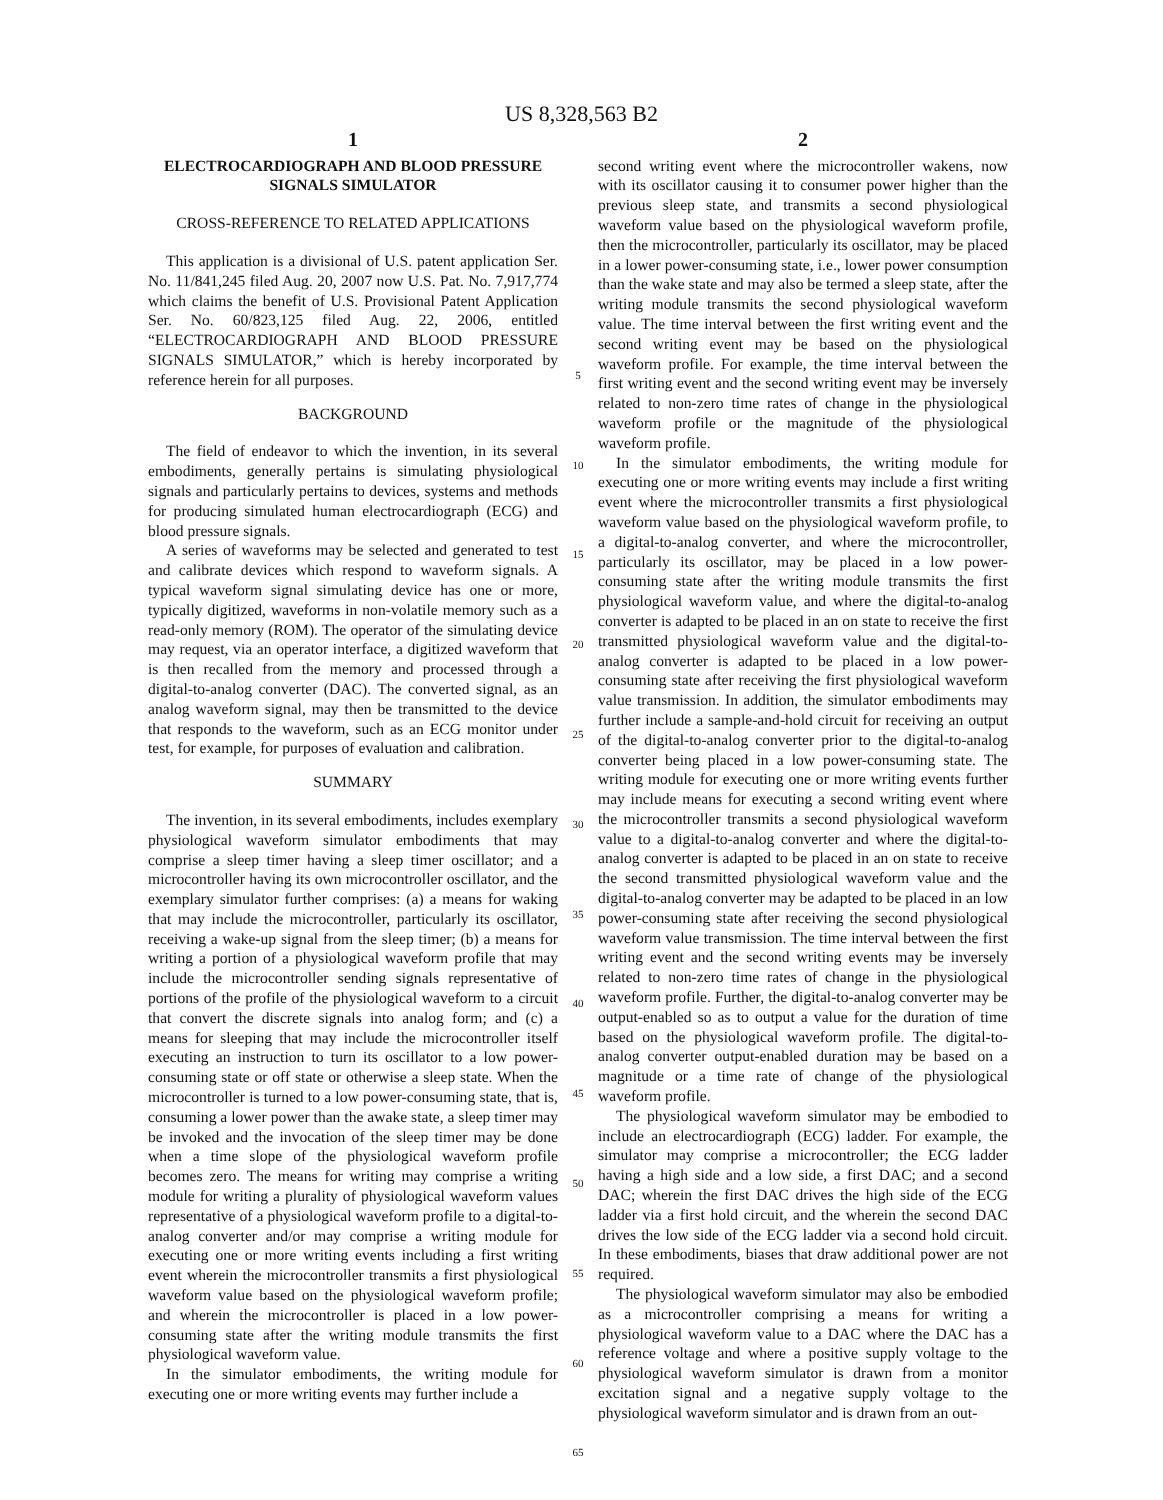US 8,328,563 B2
1
ELECTROCARDIOGRAPH AND BLOOD PRESSURE SIGNALS SIMULATOR
CROSS-REFERENCE TO RELATED APPLICATIONS
This application is a divisional of U.S. patent application Ser. No. 11/841,245 filed Aug. 20, 2007 now U.S. Pat. No. 7,917,774 which claims the benefit of U.S. Provisional Patent Application Ser. No. 60/823,125 filed Aug. 22, 2006, entitled “ELECTROCARDIOGRAPH AND BLOOD PRESSURE SIGNALS SIMULATOR,” which is hereby incorporated by reference herein for all purposes.
BACKGROUND
The field of endeavor to which the invention, in its several embodiments, generally pertains is simulating physiological signals and particularly pertains to devices, systems and methods for producing simulated human electrocardiograph (ECG) and blood pressure signals.
A series of waveforms may be selected and generated to test and calibrate devices which respond to waveform signals. A typical waveform signal simulating device has one or more, typically digitized, waveforms in non-volatile memory such as a read-only memory (ROM). The operator of the simulating device may request, via an operator interface, a digitized waveform that is then recalled from the memory and processed through a digital-to-analog converter (DAC). The converted signal, as an analog waveform signal, may then be transmitted to the device that responds to the waveform, such as an ECG monitor under test, for example, for purposes of evaluation and calibration.
SUMMARY
The invention, in its several embodiments, includes exemplary physiological waveform simulator embodiments that may comprise a sleep timer having a sleep timer oscillator; and a microcontroller having its own microcontroller oscillator, and the exemplary simulator further comprises: (a) a means for waking that may include the microcontroller, particularly its oscillator, receiving a wake-up signal from the sleep timer; (b) a means for writing a portion of a physiological waveform profile that may include the microcontroller sending signals representative of portions of the profile of the physiological waveform to a circuit that convert the discrete signals into analog form; and (c) a means for sleeping that may include the microcontroller itself executing an instruction to turn its oscillator to a low power-consuming state or off state or otherwise a sleep state. When the microcontroller is turned to a low power-consuming state, that is, consuming a lower power than the awake state, a sleep timer may be invoked and the invocation of the sleep timer may be done when a time slope of the physiological waveform profile becomes zero. The means for writing may comprise a writing module for writing a plurality of physiological waveform values representative of a physiological waveform profile to a digital-to-analog converter and/or may comprise a writing module for executing one or more writing events including a first writing event wherein the microcontroller transmits a first physiological waveform value based on the physiological waveform profile; and wherein the microcontroller is placed in a low power-consuming state after the writing module transmits the first physiological waveform value.
In the simulator embodiments, the writing module for executing one or more writing events may further include a
5
10
15
20
25
30
35
40
45
50
55
60
65
2
second writing event where the microcontroller wakens, now with its oscillator causing it to consumer power higher than the previous sleep state, and transmits a second physiological waveform value based on the physiological waveform profile, then the microcontroller, particularly its oscillator, may be placed in a lower power-consuming state, i.e., lower power consumption than the wake state and may also be termed a sleep state, after the writing module transmits the second physiological waveform value. The time interval between the first writing event and the second writing event may be based on the physiological waveform profile. For example, the time interval between the first writing event and the second writing event may be inversely related to non-zero time rates of change in the physiological waveform profile or the magnitude of the physiological waveform profile.
In the simulator embodiments, the writing module for executing one or more writing events may include a first writing event where the microcontroller transmits a first physiological waveform value based on the physiological waveform profile, to a digital-to-analog converter, and where the microcontroller, particularly its oscillator, may be placed in a low power-consuming state after the writing module transmits the first physiological waveform value, and where the digital-to-analog converter is adapted to be placed in an on state to receive the first transmitted physiological waveform value and the digital-to-analog converter is adapted to be placed in a low power-consuming state after receiving the first physiological waveform value transmission. In addition, the simulator embodiments may further include a sample-and-hold circuit for receiving an output of the digital-to-analog converter prior to the digital-to-analog converter being placed in a low power-consuming state. The writing module for executing one or more writing events further may include means for executing a second writing event where the microcontroller transmits a second physiological waveform value to a digital-to-analog converter and where the digital-to-analog converter is adapted to be placed in an on state to receive the second transmitted physiological waveform value and the digital-to-analog converter may be adapted to be placed in an low power-consuming state after receiving the second physiological waveform value transmission. The time interval between the first writing event and the second writing events may be inversely related to non-zero time rates of change in the physiological waveform profile. Further, the digital-to-analog converter may be output-enabled so as to output a value for the duration of time based on the physiological waveform profile. The digital-to-analog converter output-enabled duration may be based on a magnitude or a time rate of change of the physiological waveform profile.
The physiological waveform simulator may be embodied to include an electrocardiograph (ECG) ladder. For example, the simulator may comprise a microcontroller; the ECG ladder having a high side and a low side, a first DAC; and a second DAC; wherein the first DAC drives the high side of the ECG ladder via a first hold circuit, and the wherein the second DAC drives the low side of the ECG ladder via a second hold circuit. In these embodiments, biases that draw additional power are not required.
The physiological waveform simulator may also be embodied as a microcontroller comprising a means for writing a physiological waveform value to a DAC where the DAC has a reference voltage and where a positive supply voltage to the physiological waveform simulator is drawn from a monitor excitation signal and a negative supply voltage to the physiological waveform simulator and is drawn from an out-